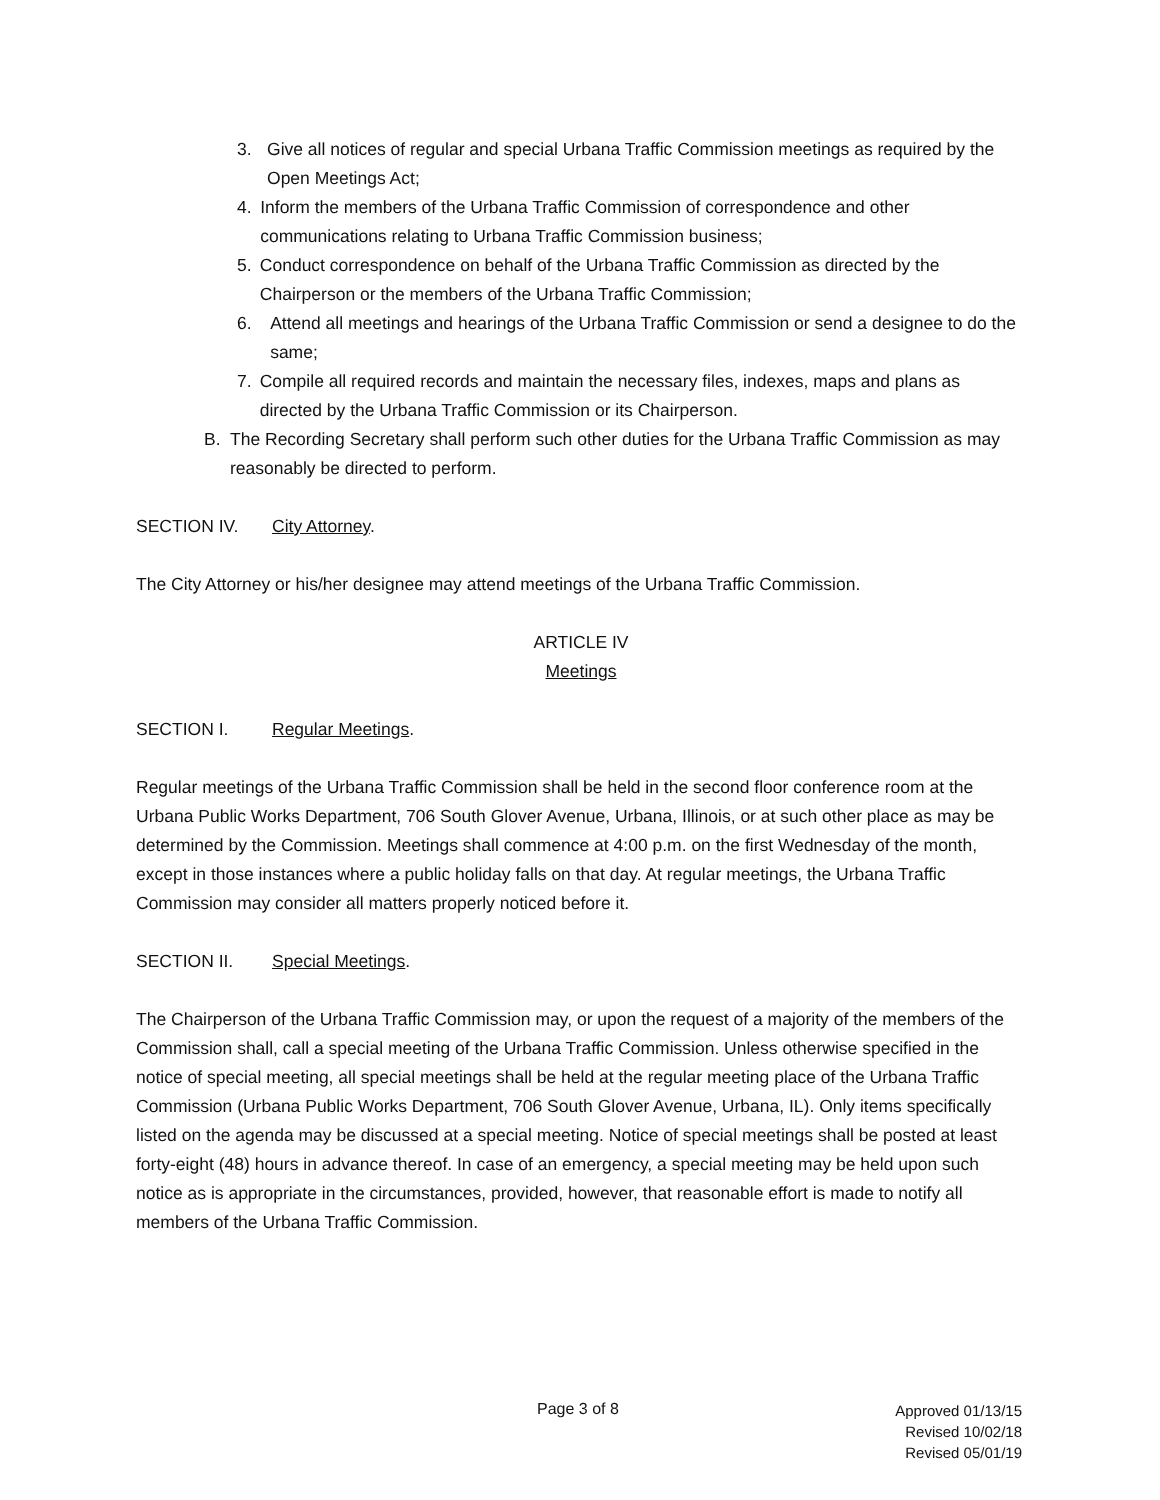3. Give all notices of regular and special Urbana Traffic Commission meetings as required by the Open Meetings Act;
4. Inform the members of the Urbana Traffic Commission of correspondence and other communications relating to Urbana Traffic Commission business;
5. Conduct correspondence on behalf of the Urbana Traffic Commission as directed by the Chairperson or the members of the Urbana Traffic Commission;
6. Attend all meetings and hearings of the Urbana Traffic Commission or send a designee to do the same;
7. Compile all required records and maintain the necessary files, indexes, maps and plans as directed by the Urbana Traffic Commission or its Chairperson.
B. The Recording Secretary shall perform such other duties for the Urbana Traffic Commission as may reasonably be directed to perform.
SECTION IV. City Attorney.
The City Attorney or his/her designee may attend meetings of the Urbana Traffic Commission.
ARTICLE IV
Meetings
SECTION I. Regular Meetings.
Regular meetings of the Urbana Traffic Commission shall be held in the second floor conference room at the Urbana Public Works Department, 706 South Glover Avenue, Urbana, Illinois, or at such other place as may be determined by the Commission. Meetings shall commence at 4:00 p.m. on the first Wednesday of the month, except in those instances where a public holiday falls on that day. At regular meetings, the Urbana Traffic Commission may consider all matters properly noticed before it.
SECTION II. Special Meetings.
The Chairperson of the Urbana Traffic Commission may, or upon the request of a majority of the members of the Commission shall, call a special meeting of the Urbana Traffic Commission. Unless otherwise specified in the notice of special meeting, all special meetings shall be held at the regular meeting place of the Urbana Traffic Commission (Urbana Public Works Department, 706 South Glover Avenue, Urbana, IL). Only items specifically listed on the agenda may be discussed at a special meeting. Notice of special meetings shall be posted at least forty-eight (48) hours in advance thereof. In case of an emergency, a special meeting may be held upon such notice as is appropriate in the circumstances, provided, however, that reasonable effort is made to notify all members of the Urbana Traffic Commission.
Page 3 of 8
Approved 01/13/15
Revised 10/02/18
Revised 05/01/19